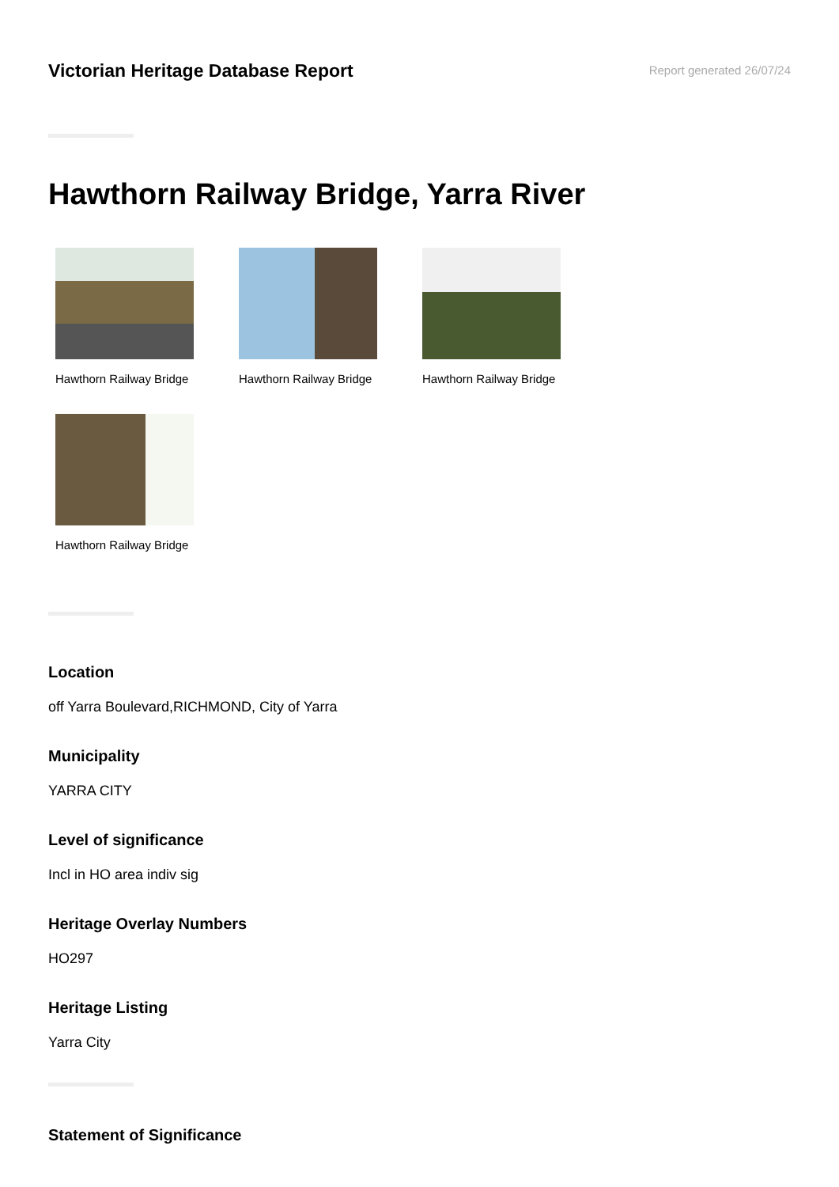Victorian Heritage Database Report
Report generated 26/07/24
Hawthorn Railway Bridge, Yarra River
Hawthorn Railway Bridge
Hawthorn Railway Bridge
Hawthorn Railway Bridge
Hawthorn Railway Bridge
Location
off Yarra Boulevard,RICHMOND, City of Yarra
Municipality
YARRA CITY
Level of significance
Incl in HO area indiv sig
Heritage Overlay Numbers
HO297
Heritage Listing
Yarra City
Statement of Significance